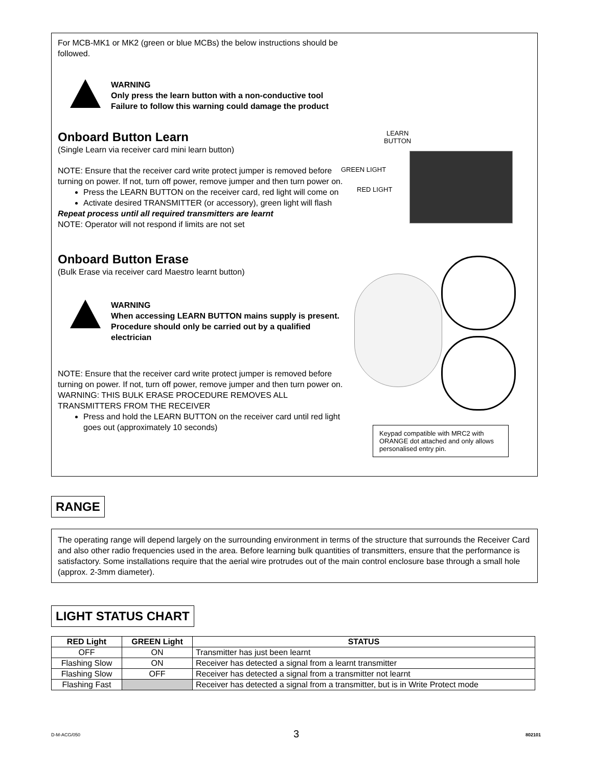For MCB-MK1 or MK2 (green or blue MCBs) the below instructions should be followed.
WARNING
Only press the learn button with a non-conductive tool
Failure to follow this warning could damage the product
Onboard Button Learn
(Single Learn via receiver card mini learn button)
NOTE: Ensure that the receiver card write protect jumper is removed before turning on power. If not, turn off power, remove jumper and then turn power on.
Press the LEARN BUTTON on the receiver card, red light will come on
Activate desired TRANSMITTER (or accessory), green light will flash
Repeat process until all required transmitters are learnt
NOTE: Operator will not respond if limits are not set
Onboard Button Erase
(Bulk Erase via receiver card Maestro learnt button)
WARNING
When accessing LEARN BUTTON mains supply is present. Procedure should only be carried out by a qualified electrician
NOTE: Ensure that the receiver card write protect jumper is removed before turning on power. If not, turn off power, remove jumper and then turn power on.
WARNING: THIS BULK ERASE PROCEDURE REMOVES ALL TRANSMITTERS FROM THE RECEIVER
Press and hold the LEARN BUTTON on the receiver card until red light goes out (approximately 10 seconds)
LEARN
BUTTON
GREEN LIGHT
RED LIGHT
Keypad compatible with MRC2 with ORANGE dot attached and only allows personalised entry pin.
RANGE
The operating range will depend largely on the surrounding environment in terms of the structure that surrounds the Receiver Card and also other radio frequencies used in the area. Before learning bulk quantities of transmitters, ensure that the performance is satisfactory. Some installations require that the aerial wire protrudes out of the main control enclosure base through a small hole (approx. 2-3mm diameter).
LIGHT STATUS CHART
| RED Light | GREEN Light | STATUS |
| --- | --- | --- |
| OFF | ON | Transmitter has just been learnt |
| Flashing Slow | ON | Receiver has detected a signal from a learnt transmitter |
| Flashing Slow | OFF | Receiver has detected a signal from a transmitter not learnt |
| Flashing Fast | | Receiver has detected a signal from a transmitter, but is in Write Protect mode |
D-M-ACG/050 3 802101